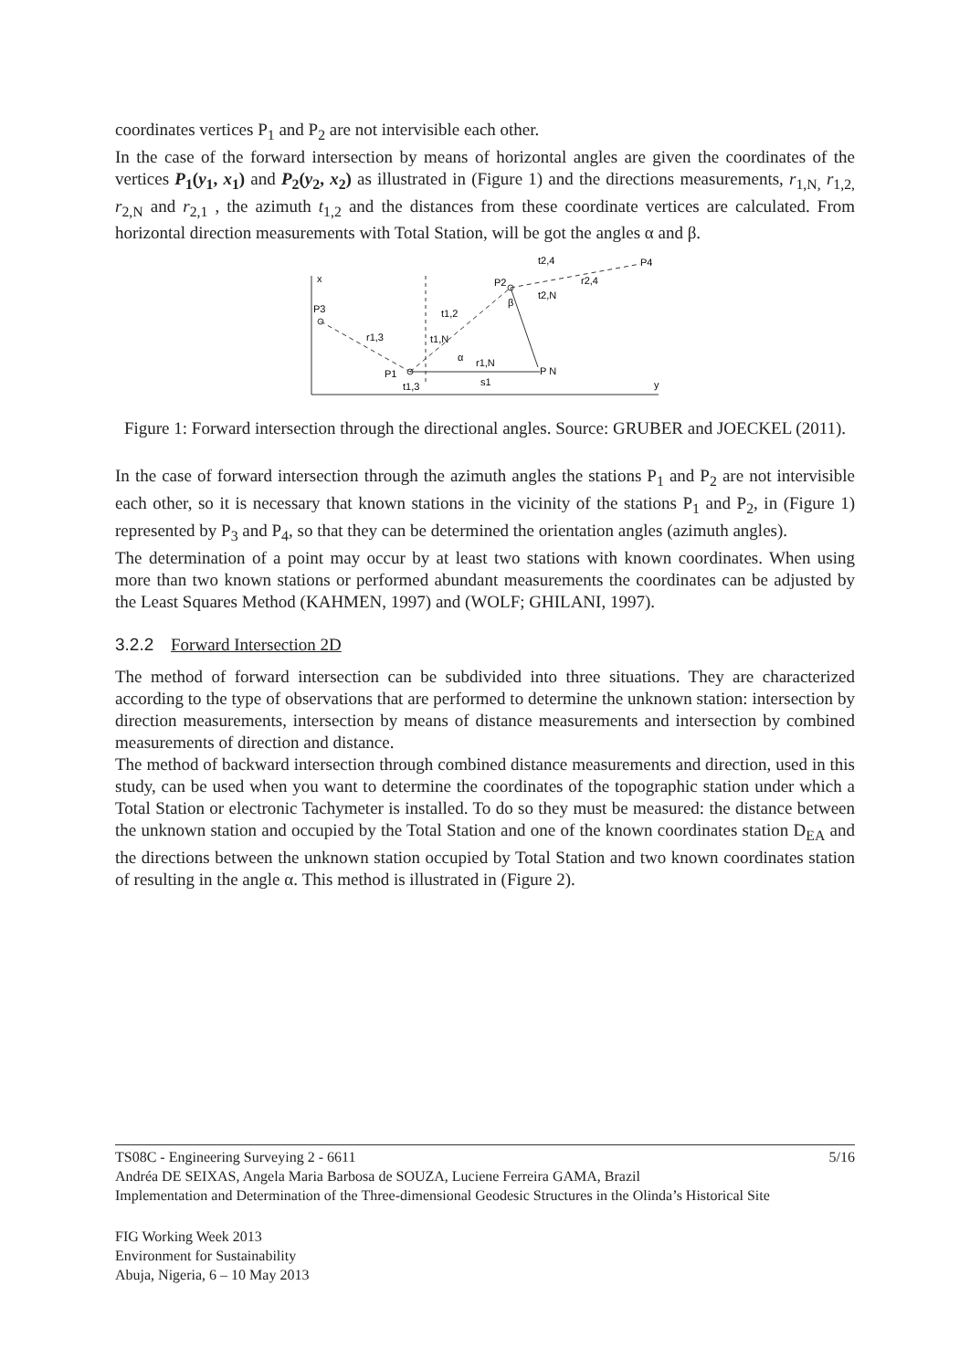coordinates vertices P<sub>1</sub> and P<sub>2</sub> are not intervisible each other.
In the case of the forward intersection by means of horizontal angles are given the coordinates of the vertices P<sub>1</sub>(y<sub>1</sub>, x<sub>1</sub>) and P<sub>2</sub>(y<sub>2</sub>, x<sub>2</sub>) as illustrated in (Figure 1) and the directions measurements, r<sub>1,N,</sub> r<sub>1,2,</sub> r<sub>2,N</sub> and r<sub>2,1</sub> , the azimuth t<sub>1,2</sub> and the distances from these coordinate vertices are calculated. From horizontal direction measurements with Total Station, will be got the angles α and β.
x
y
P3
P1
t1,3
P2
P4
P N
r1,N
s1
t1,2
t1,N
α
β
t2,N
t2,4
r2,4
r1,3
Figure 1: Forward intersection through the directional angles. Source: GRUBER and JOECKEL (2011).
In the case of forward intersection through the azimuth angles the stations P<sub>1</sub> and P<sub>2</sub> are not intervisible each other, so it is necessary that known stations in the vicinity of the stations P<sub>1</sub> and P<sub>2</sub>, in (Figure 1) represented by P<sub>3</sub> and P<sub>4</sub>, so that they can be determined the orientation angles (azimuth angles).
The determination of a point may occur by at least two stations with known coordinates. When using more than two known stations or performed abundant measurements the coordinates can be adjusted by the Least Squares Method (KAHMEN, 1997) and (WOLF; GHILANI, 1997).
3.2.2 Forward Intersection 2D
The method of forward intersection can be subdivided into three situations. They are characterized according to the type of observations that are performed to determine the unknown station: intersection by direction measurements, intersection by means of distance measurements and intersection by combined measurements of direction and distance.
The method of backward intersection through combined distance measurements and direction, used in this study, can be used when you want to determine the coordinates of the topographic station under which a Total Station or electronic Tachymeter is installed. To do so they must be measured: the distance between the unknown station and occupied by the Total Station and one of the known coordinates station D<sub>EA</sub> and the directions between the unknown station occupied by Total Station and two known coordinates station of resulting in the angle α. This method is illustrated in (Figure 2).
TS08C - Engineering Surveying 2 - 6611 5/16
Andréa DE SEIXAS, Angela Maria Barbosa de SOUZA, Luciene Ferreira GAMA, Brazil
Implementation and Determination of the Three-dimensional Geodesic Structures in the Olinda’s Historical Site
FIG Working Week 2013
Environment for Sustainability
Abuja, Nigeria, 6 – 10 May 2013